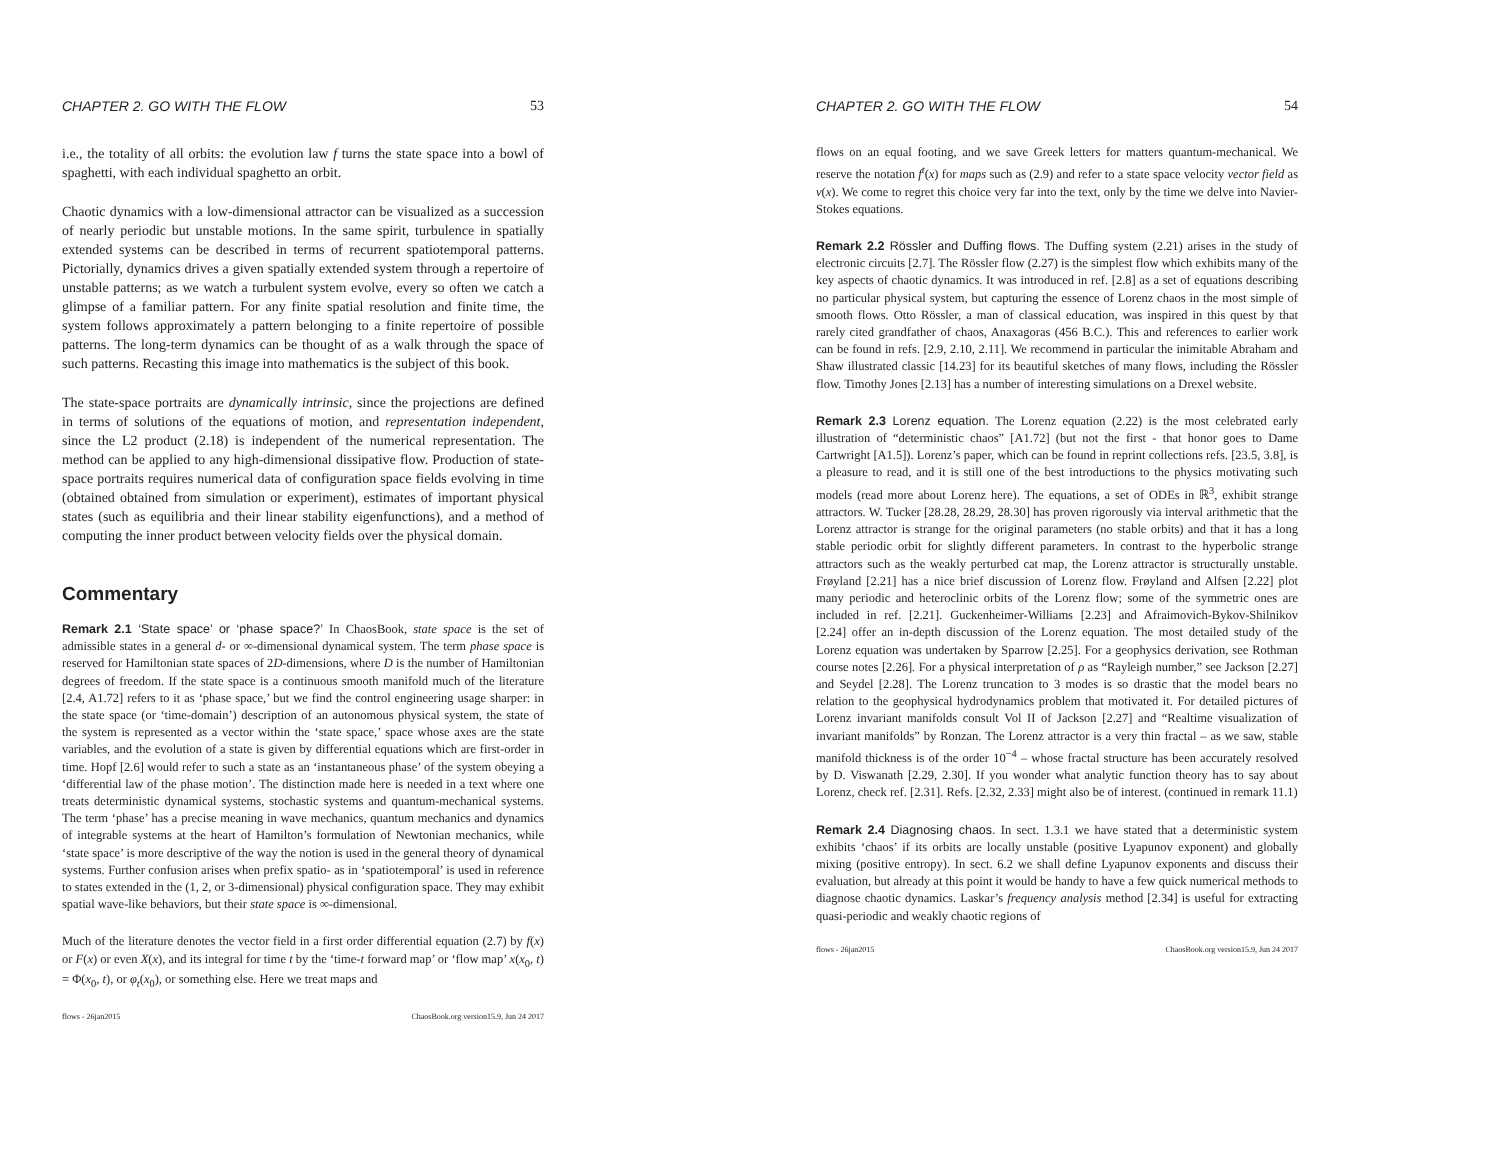CHAPTER 2. GO WITH THE FLOW 53
i.e., the totality of all orbits: the evolution law f turns the state space into a bowl of spaghetti, with each individual spaghetto an orbit.
Chaotic dynamics with a low-dimensional attractor can be visualized as a succession of nearly periodic but unstable motions. In the same spirit, turbulence in spatially extended systems can be described in terms of recurrent spatiotemporal patterns. Pictorially, dynamics drives a given spatially extended system through a repertoire of unstable patterns; as we watch a turbulent system evolve, every so often we catch a glimpse of a familiar pattern. For any finite spatial resolution and finite time, the system follows approximately a pattern belonging to a finite repertoire of possible patterns. The long-term dynamics can be thought of as a walk through the space of such patterns. Recasting this image into mathematics is the subject of this book.
The state-space portraits are dynamically intrinsic, since the projections are defined in terms of solutions of the equations of motion, and representation independent, since the L2 product (2.18) is independent of the numerical representation. The method can be applied to any high-dimensional dissipative flow. Production of state-space portraits requires numerical data of configuration space fields evolving in time (obtained obtained from simulation or experiment), estimates of important physical states (such as equilibria and their linear stability eigenfunctions), and a method of computing the inner product between velocity fields over the physical domain.
Commentary
Remark 2.1 ‘State space’ or ‘phase space?’ In ChaosBook, state space is the set of admissible states in a general d- or ∞-dimensional dynamical system. The term phase space is reserved for Hamiltonian state spaces of 2D-dimensions, where D is the number of Hamiltonian degrees of freedom. If the state space is a continuous smooth manifold much of the literature [2.4, A1.72] refers to it as ‘phase space,’ but we find the control engineering usage sharper: in the state space (or ‘time-domain’) description of an autonomous physical system, the state of the system is represented as a vector within the ‘state space,’ space whose axes are the state variables, and the evolution of a state is given by differential equations which are first-order in time. Hopf [2.6] would refer to such a state as an ‘instantaneous phase’ of the system obeying a ‘differential law of the phase motion’. The distinction made here is needed in a text where one treats deterministic dynamical systems, stochastic systems and quantum-mechanical systems. The term ‘phase’ has a precise meaning in wave mechanics, quantum mechanics and dynamics of integrable systems at the heart of Hamilton’s formulation of Newtonian mechanics, while ‘state space’ is more descriptive of the way the notion is used in the general theory of dynamical systems. Further confusion arises when prefix spatio- as in ‘spatiotemporal’ is used in reference to states extended in the (1, 2, or 3-dimensional) physical configuration space. They may exhibit spatial wave-like behaviors, but their state space is ∞-dimensional.
Much of the literature denotes the vector field in a first order differential equation (2.7) by f(x) or F(x) or even X(x), and its integral for time t by the ‘time-t forward map’ or ‘flow map’ x(x<sub>0</sub>, t) = Φ(x<sub>0</sub>, t), or φ<sub>t</sub>(x<sub>0</sub>), or something else. Here we treat maps and
flows - 26jan2015 ChaosBook.org version15.9, Jun 24 2017
CHAPTER 2. GO WITH THE FLOW 54
flows on an equal footing, and we save Greek letters for matters quantum-mechanical. We reserve the notation f<sup>t</sup>(x) for maps such as (2.9) and refer to a state space velocity vector field as v(x). We come to regret this choice very far into the text, only by the time we delve into Navier-Stokes equations.
Remark 2.2 Rössler and Duffing flows. The Duffing system (2.21) arises in the study of electronic circuits [2.7]. The Rössler flow (2.27) is the simplest flow which exhibits many of the key aspects of chaotic dynamics. It was introduced in ref. [2.8] as a set of equations describing no particular physical system, but capturing the essence of Lorenz chaos in the most simple of smooth flows. Otto Rössler, a man of classical education, was inspired in this quest by that rarely cited grandfather of chaos, Anaxagoras (456 B.C.). This and references to earlier work can be found in refs. [2.9, 2.10, 2.11]. We recommend in particular the inimitable Abraham and Shaw illustrated classic [14.23] for its beautiful sketches of many flows, including the Rössler flow. Timothy Jones [2.13] has a number of interesting simulations on a Drexel website.
Remark 2.3 Lorenz equation. The Lorenz equation (2.22) is the most celebrated early illustration of “deterministic chaos” [A1.72] (but not the first - that honor goes to Dame Cartwright [A1.5]). Lorenz’s paper, which can be found in reprint collections refs. [23.5, 3.8], is a pleasure to read, and it is still one of the best introductions to the physics motivating such models (read more about Lorenz here). The equations, a set of ODEs in ℝ<sup>3</sup>, exhibit strange attractors. W. Tucker [28.28, 28.29, 28.30] has proven rigorously via interval arithmetic that the Lorenz attractor is strange for the original parameters (no stable orbits) and that it has a long stable periodic orbit for slightly different parameters. In contrast to the hyperbolic strange attractors such as the weakly perturbed cat map, the Lorenz attractor is structurally unstable. Frøyland [2.21] has a nice brief discussion of Lorenz flow. Frøyland and Alfsen [2.22] plot many periodic and heteroclinic orbits of the Lorenz flow; some of the symmetric ones are included in ref. [2.21]. Guckenheimer-Williams [2.23] and Afraimovich-Bykov-Shilnikov [2.24] offer an in-depth discussion of the Lorenz equation. The most detailed study of the Lorenz equation was undertaken by Sparrow [2.25]. For a geophysics derivation, see Rothman course notes [2.26]. For a physical interpretation of ρ as “Rayleigh number,” see Jackson [2.27] and Seydel [2.28]. The Lorenz truncation to 3 modes is so drastic that the model bears no relation to the geophysical hydrodynamics problem that motivated it. For detailed pictures of Lorenz invariant manifolds consult Vol II of Jackson [2.27] and “Realtime visualization of invariant manifolds” by Ronzan. The Lorenz attractor is a very thin fractal – as we saw, stable manifold thickness is of the order 10<sup>−4</sup> – whose fractal structure has been accurately resolved by D. Viswanath [2.29, 2.30]. If you wonder what analytic function theory has to say about Lorenz, check ref. [2.31]. Refs. [2.32, 2.33] might also be of interest. (continued in remark 11.1)
Remark 2.4 Diagnosing chaos. In sect. 1.3.1 we have stated that a deterministic system exhibits ‘chaos’ if its orbits are locally unstable (positive Lyapunov exponent) and globally mixing (positive entropy). In sect. 6.2 we shall define Lyapunov exponents and discuss their evaluation, but already at this point it would be handy to have a few quick numerical methods to diagnose chaotic dynamics. Laskar’s frequency analysis method [2.34] is useful for extracting quasi-periodic and weakly chaotic regions of
flows - 26jan2015 ChaosBook.org version15.9, Jun 24 2017